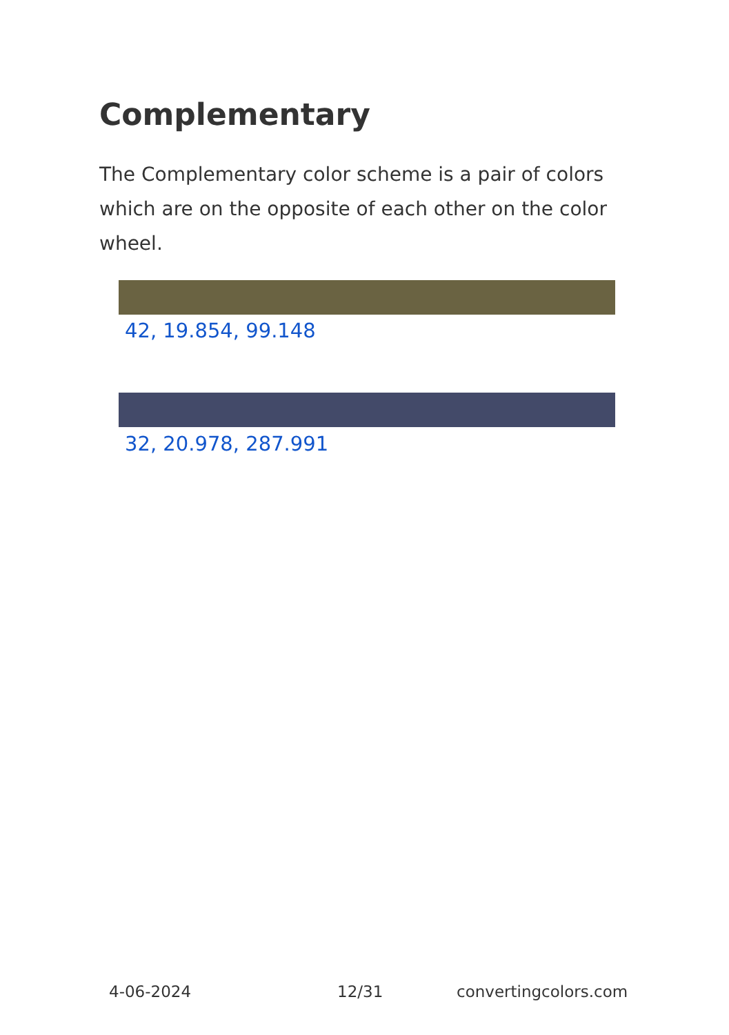Complementary
The Complementary color scheme is a pair of colors which are on the opposite of each other on the color wheel.
42, 19.854, 99.148
32, 20.978, 287.991
4-06-2024 12/31 convertingcolors.com